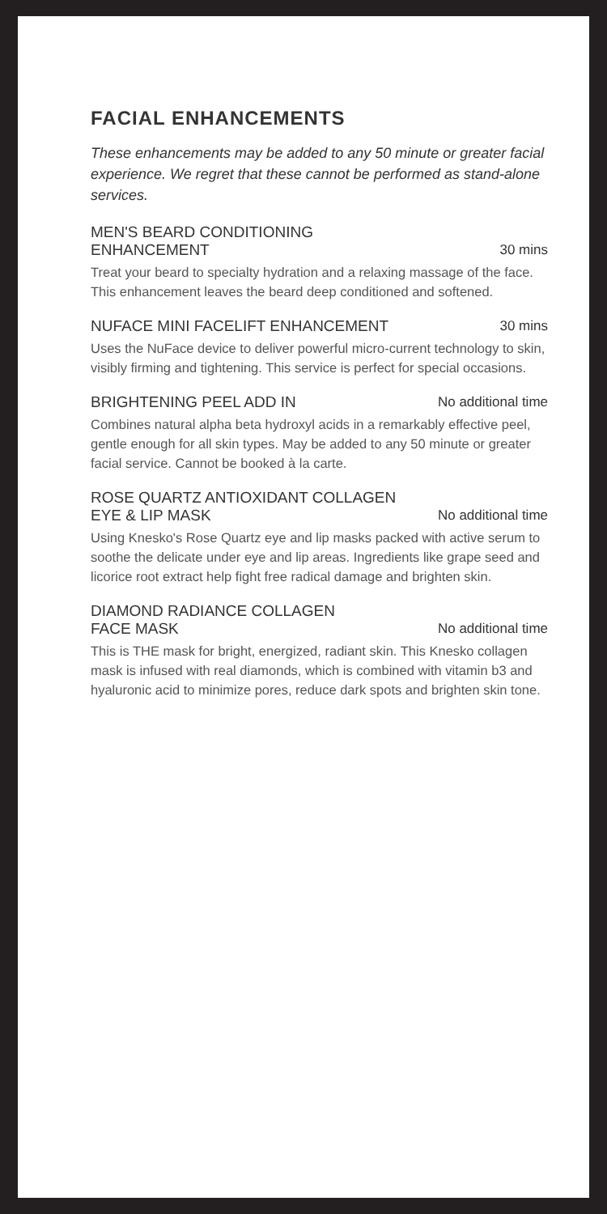FACIAL ENHANCEMENTS
These enhancements may be added to any 50 minute or greater facial experience. We regret that these cannot be performed as stand-alone services.
MEN'S BEARD CONDITIONING
ENHANCEMENT 30 mins
Treat your beard to specialty hydration and a relaxing massage of the face. This enhancement leaves the beard deep conditioned and softened.
NUFACE MINI FACELIFT ENHANCEMENT 30 mins
Uses the NuFace device to deliver powerful micro-current technology to skin, visibly firming and tightening. This service is perfect for special occasions.
BRIGHTENING PEEL ADD IN No additional time
Combines natural alpha beta hydroxyl acids in a remarkably effective peel, gentle enough for all skin types. May be added to any 50 minute or greater facial service. Cannot be booked à la carte.
ROSE QUARTZ ANTIOXIDANT COLLAGEN
EYE & LIP MASK No additional time
Using Knesko's Rose Quartz eye and lip masks packed with active serum to soothe the delicate under eye and lip areas. Ingredients like grape seed and licorice root extract help fight free radical damage and brighten skin.
DIAMOND RADIANCE COLLAGEN
FACE MASK No additional time
This is THE mask for bright, energized, radiant skin. This Knesko collagen mask is infused with real diamonds, which is combined with vitamin b3 and hyaluronic acid to minimize pores, reduce dark spots and brighten skin tone.